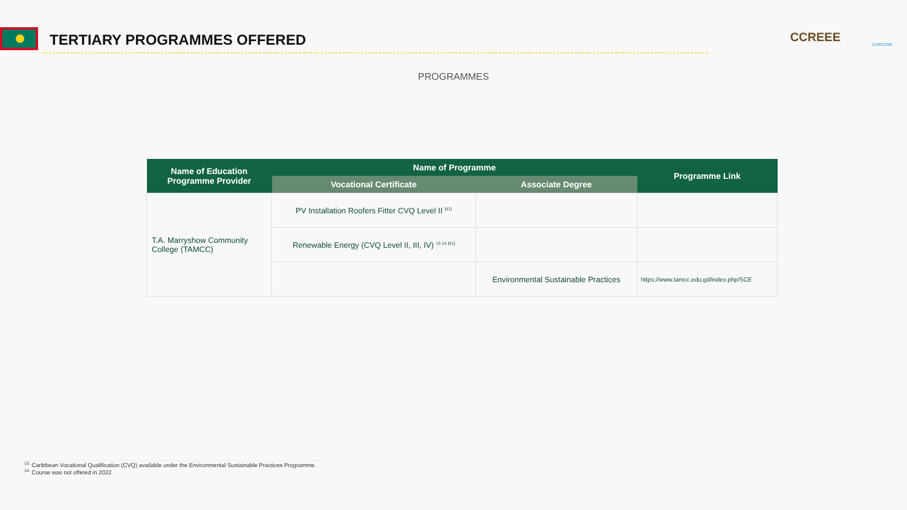TERTIARY PROGRAMMES OFFERED CCREEE
CARICOM
PROGRAMMES
| Name of Education Programme Provider | Name of Programme | | Programme Link |
| --- | --- | --- | --- |
| | Vocational Certificate | Associate Degree | |
| T.A. Marryshow Community College (TAMCC) | PV Installation Roofers Fitter CVQ Level II <sup>[41]</sup> | | |
| | Renewable Energy (CVQ Level II, III, IV) <sup>13 14 [41]</sup> | | |
| | | Environmental Sustainable Practices | https://www.tamcc.edu.gd/index.php/SCE |
<sup>13.</sup> Caribbean Vocational Qualification (CVQ) available under the Environmental Sustainable Practices Programme.
<sup>14.</sup> Course was not offered in 2022.